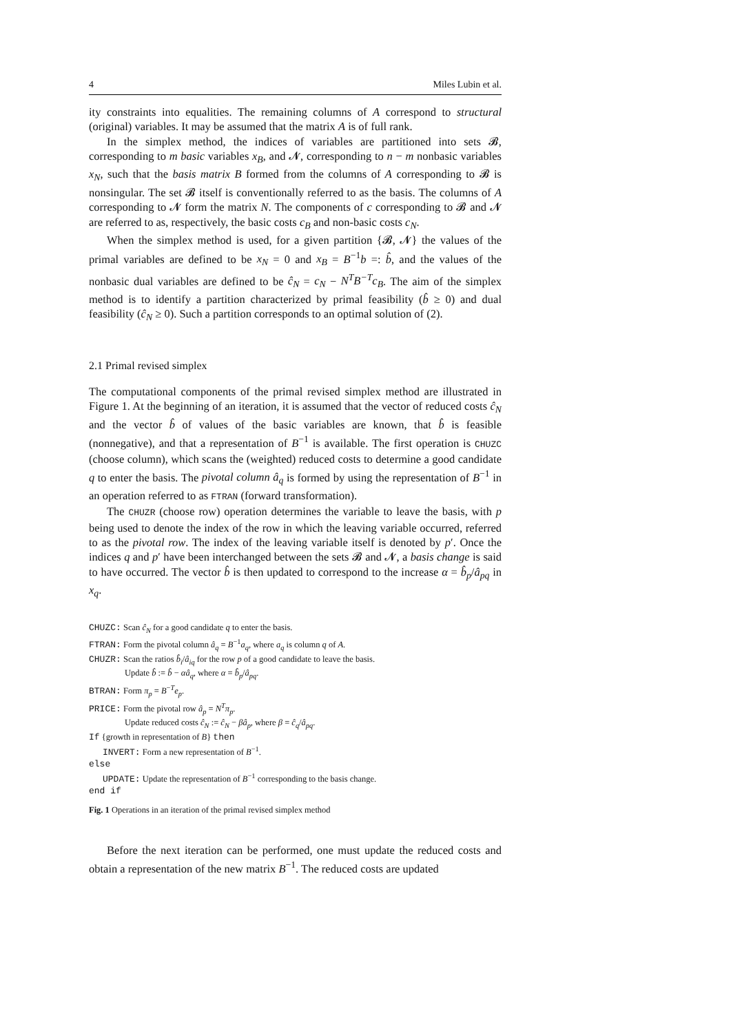4 Miles Lubin et al.
ity constraints into equalities. The remaining columns of A correspond to structural (original) variables. It may be assumed that the matrix A is of full rank.
In the simplex method, the indices of variables are partitioned into sets 𝓑, corresponding to m basic variables x<sub>B</sub>, and 𝓝, corresponding to n − m nonbasic variables x<sub>N</sub>, such that the basis matrix B formed from the columns of A corresponding to 𝓑 is nonsingular. The set 𝓑 itself is conventionally referred to as the basis. The columns of A corresponding to 𝓝 form the matrix N. The components of c corresponding to 𝓑 and 𝓝 are referred to as, respectively, the basic costs c<sub>B</sub> and non-basic costs c<sub>N</sub>.
When the simplex method is used, for a given partition {𝓑, 𝓝} the values of the primal variables are defined to be x<sub>N</sub> = 0 and x<sub>B</sub> = B<sup>−1</sup>b =: b̂, and the values of the nonbasic dual variables are defined to be ĉ<sub>N</sub> = c<sub>N</sub> − N<sup>T</sup>B<sup>−T</sup>c<sub>B</sub>. The aim of the simplex method is to identify a partition characterized by primal feasibility (b̂ ≥ 0) and dual feasibility (ĉ<sub>N</sub> ≥ 0). Such a partition corresponds to an optimal solution of (2).
2.1 Primal revised simplex
The computational components of the primal revised simplex method are illustrated in Figure 1. At the beginning of an iteration, it is assumed that the vector of reduced costs ĉ<sub>N</sub> and the vector b̂ of values of the basic variables are known, that b̂ is feasible (nonnegative), and that a representation of B<sup>−1</sup> is available. The first operation is CHUZC (choose column), which scans the (weighted) reduced costs to determine a good candidate q to enter the basis. The pivotal column â<sub>q</sub> is formed by using the representation of B<sup>−1</sup> in an operation referred to as FTRAN (forward transformation).
The CHUZR (choose row) operation determines the variable to leave the basis, with p being used to denote the index of the row in which the leaving variable occurred, referred to as the pivotal row. The index of the leaving variable itself is denoted by p′. Once the indices q and p′ have been interchanged between the sets 𝓑 and 𝓝, a basis change is said to have occurred. The vector b̂ is then updated to correspond to the increase α = b̂<sub>p</sub>/â<sub>pq</sub> in x<sub>q</sub>.
CHUZC: Scan ĉ<sub>N</sub> for a good candidate q to enter the basis.
FTRAN: Form the pivotal column â<sub>q</sub> = B<sup>−1</sup>a<sub>q</sub>, where a<sub>q</sub> is column q of A.
CHUZR: Scan the ratios b̂<sub>i</sub>/â<sub>iq</sub> for the row p of a good candidate to leave the basis.
Update b̂ := b̂ − αâ<sub>q</sub>, where α = b̂<sub>p</sub>/â<sub>pq</sub>.
BTRAN: Form π<sub>p</sub> = B<sup>−T</sup>e<sub>p</sub>.
PRICE: Form the pivotal row â<sub>p</sub> = N<sup>T</sup>π<sub>p</sub>.
Update reduced costs ĉ<sub>N</sub> := ĉ<sub>N</sub> − βâ<sub>p</sub>, where β = ĉ<sub>q</sub>/â<sub>pq</sub>.
If {growth in representation of B} then
INVERT: Form a new representation of B<sup>−1</sup>.
else
UPDATE: Update the representation of B<sup>−1</sup> corresponding to the basis change.
end if
Fig. 1 Operations in an iteration of the primal revised simplex method
Before the next iteration can be performed, one must update the reduced costs and obtain a representation of the new matrix B<sup>−1</sup>. The reduced costs are updated